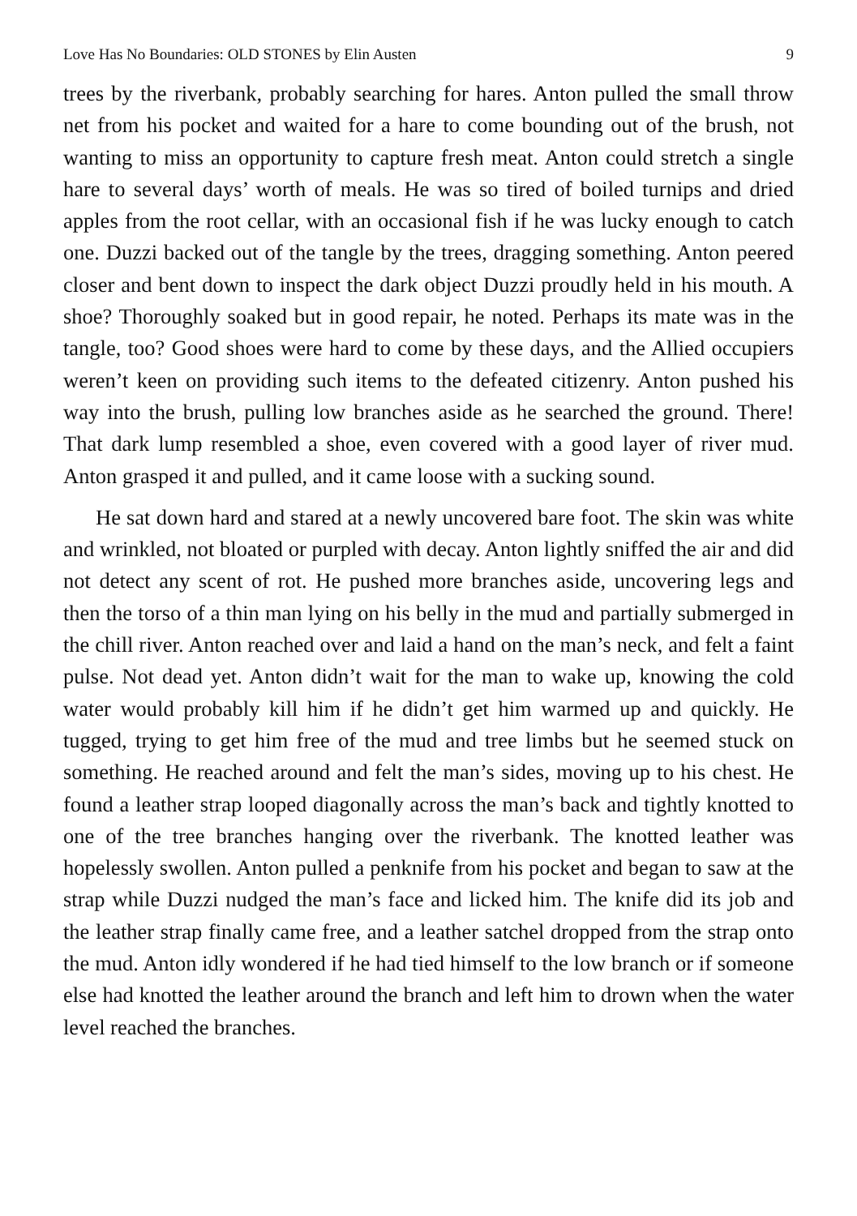Love Has No Boundaries: OLD STONES by Elin Austen 9
trees by the riverbank, probably searching for hares. Anton pulled the small throw net from his pocket and waited for a hare to come bounding out of the brush, not wanting to miss an opportunity to capture fresh meat. Anton could stretch a single hare to several days’ worth of meals. He was so tired of boiled turnips and dried apples from the root cellar, with an occasional fish if he was lucky enough to catch one. Duzzi backed out of the tangle by the trees, dragging something. Anton peered closer and bent down to inspect the dark object Duzzi proudly held in his mouth. A shoe? Thoroughly soaked but in good repair, he noted. Perhaps its mate was in the tangle, too? Good shoes were hard to come by these days, and the Allied occupiers weren’t keen on providing such items to the defeated citizenry. Anton pushed his way into the brush, pulling low branches aside as he searched the ground. There! That dark lump resembled a shoe, even covered with a good layer of river mud. Anton grasped it and pulled, and it came loose with a sucking sound.
He sat down hard and stared at a newly uncovered bare foot. The skin was white and wrinkled, not bloated or purpled with decay. Anton lightly sniffed the air and did not detect any scent of rot. He pushed more branches aside, uncovering legs and then the torso of a thin man lying on his belly in the mud and partially submerged in the chill river. Anton reached over and laid a hand on the man’s neck, and felt a faint pulse. Not dead yet. Anton didn’t wait for the man to wake up, knowing the cold water would probably kill him if he didn’t get him warmed up and quickly. He tugged, trying to get him free of the mud and tree limbs but he seemed stuck on something. He reached around and felt the man’s sides, moving up to his chest. He found a leather strap looped diagonally across the man’s back and tightly knotted to one of the tree branches hanging over the riverbank. The knotted leather was hopelessly swollen. Anton pulled a penknife from his pocket and began to saw at the strap while Duzzi nudged the man’s face and licked him. The knife did its job and the leather strap finally came free, and a leather satchel dropped from the strap onto the mud. Anton idly wondered if he had tied himself to the low branch or if someone else had knotted the leather around the branch and left him to drown when the water level reached the branches.